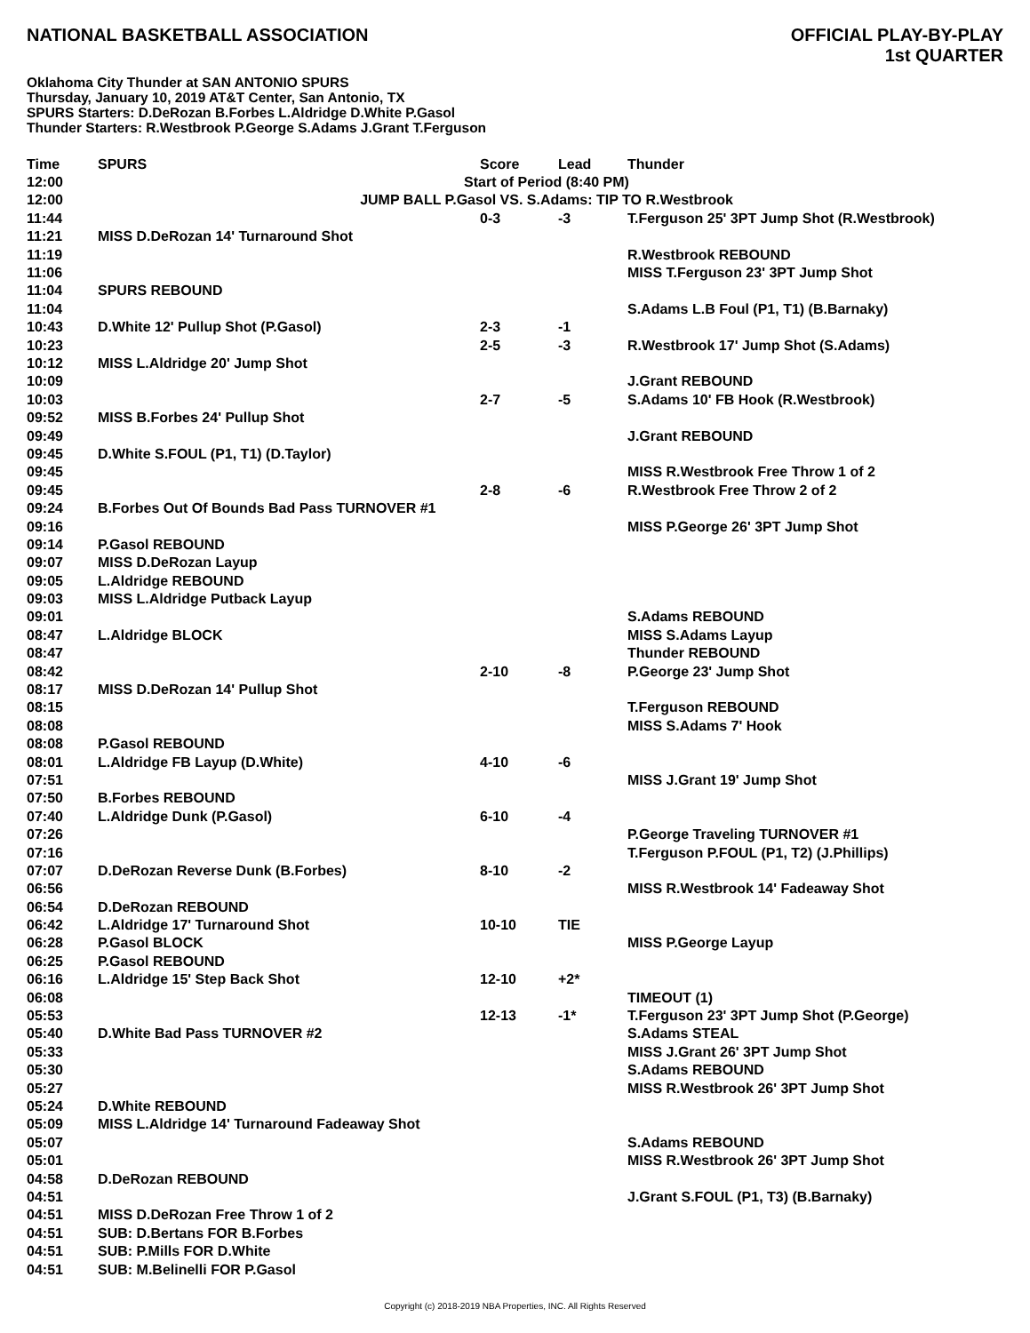NATIONAL BASKETBALL ASSOCIATION
OFFICIAL PLAY-BY-PLAY
1st QUARTER
Oklahoma City Thunder at SAN ANTONIO SPURS
Thursday, January 10, 2019 AT&T Center, San Antonio, TX
SPURS Starters: D.DeRozan B.Forbes L.Aldridge D.White P.Gasol
Thunder Starters: R.Westbrook P.George S.Adams J.Grant T.Ferguson
| Time | SPURS | Score | Lead | Thunder |
| --- | --- | --- | --- | --- |
| 12:00 | Start of Period (8:40 PM) | | | |
| 12:00 | JUMP BALL P.Gasol VS. S.Adams: TIP TO R.Westbrook | | | |
| 11:44 | | 0-3 | -3 | T.Ferguson 25' 3PT Jump Shot (R.Westbrook) |
| 11:21 | MISS D.DeRozan 14' Turnaround Shot | | | |
| 11:19 | | | | R.Westbrook REBOUND |
| 11:06 | | | | MISS T.Ferguson 23' 3PT Jump Shot |
| 11:04 | SPURS REBOUND | | | |
| 11:04 | | | | S.Adams L.B Foul (P1, T1) (B.Barnaky) |
| 10:43 | D.White 12' Pullup Shot (P.Gasol) | 2-3 | -1 | |
| 10:23 | | 2-5 | -3 | R.Westbrook 17' Jump Shot (S.Adams) |
| 10:12 | MISS L.Aldridge 20' Jump Shot | | | |
| 10:09 | | | | J.Grant REBOUND |
| 10:03 | | 2-7 | -5 | S.Adams 10' FB Hook (R.Westbrook) |
| 09:52 | MISS B.Forbes 24' Pullup Shot | | | |
| 09:49 | | | | J.Grant REBOUND |
| 09:45 | D.White S.FOUL (P1, T1) (D.Taylor) | | | |
| 09:45 | | | | MISS R.Westbrook Free Throw 1 of 2 |
| 09:45 | | 2-8 | -6 | R.Westbrook Free Throw 2 of 2 |
| 09:24 | B.Forbes Out Of Bounds Bad Pass TURNOVER #1 | | | |
| 09:16 | | | | MISS P.George 26' 3PT Jump Shot |
| 09:14 | P.Gasol REBOUND | | | |
| 09:07 | MISS D.DeRozan Layup | | | |
| 09:05 | L.Aldridge REBOUND | | | |
| 09:03 | MISS L.Aldridge Putback Layup | | | |
| 09:01 | | | | S.Adams REBOUND |
| 08:47 | L.Aldridge BLOCK | | | MISS S.Adams Layup |
| 08:47 | | | | Thunder REBOUND |
| 08:42 | | 2-10 | -8 | P.George 23' Jump Shot |
| 08:17 | MISS D.DeRozan 14' Pullup Shot | | | |
| 08:15 | | | | T.Ferguson REBOUND |
| 08:08 | | | | MISS S.Adams 7' Hook |
| 08:08 | P.Gasol REBOUND | | | |
| 08:01 | L.Aldridge FB Layup (D.White) | 4-10 | -6 | |
| 07:51 | | | | MISS J.Grant 19' Jump Shot |
| 07:50 | B.Forbes REBOUND | | | |
| 07:40 | L.Aldridge Dunk (P.Gasol) | 6-10 | -4 | |
| 07:26 | | | | P.George Traveling TURNOVER #1 |
| 07:16 | | | | T.Ferguson P.FOUL (P1, T2) (J.Phillips) |
| 07:07 | D.DeRozan Reverse Dunk (B.Forbes) | 8-10 | -2 | |
| 06:56 | | | | MISS R.Westbrook 14' Fadeaway Shot |
| 06:54 | D.DeRozan REBOUND | | | |
| 06:42 | L.Aldridge 17' Turnaround Shot | 10-10 | TIE | |
| 06:28 | P.Gasol BLOCK | | | MISS P.George Layup |
| 06:25 | P.Gasol REBOUND | | | |
| 06:16 | L.Aldridge 15' Step Back Shot | 12-10 | +2* | |
| 06:08 | | | | TIMEOUT (1) |
| 05:53 | | 12-13 | -1* | T.Ferguson 23' 3PT Jump Shot (P.George) |
| 05:40 | D.White Bad Pass TURNOVER #2 | | | S.Adams STEAL |
| 05:33 | | | | MISS J.Grant 26' 3PT Jump Shot |
| 05:30 | | | | S.Adams REBOUND |
| 05:27 | | | | MISS R.Westbrook 26' 3PT Jump Shot |
| 05:24 | D.White REBOUND | | | |
| 05:09 | MISS L.Aldridge 14' Turnaround Fadeaway Shot | | | |
| 05:07 | | | | S.Adams REBOUND |
| 05:01 | | | | MISS R.Westbrook 26' 3PT Jump Shot |
| 04:58 | D.DeRozan REBOUND | | | |
| 04:51 | | | | J.Grant S.FOUL (P1, T3) (B.Barnaky) |
| 04:51 | MISS D.DeRozan Free Throw 1 of 2 | | | |
| 04:51 | SUB: D.Bertans FOR B.Forbes | | | |
| 04:51 | SUB: P.Mills FOR D.White | | | |
| 04:51 | SUB: M.Belinelli FOR P.Gasol | | | |
Copyright (c) 2018-2019 NBA Properties, INC. All Rights Reserved